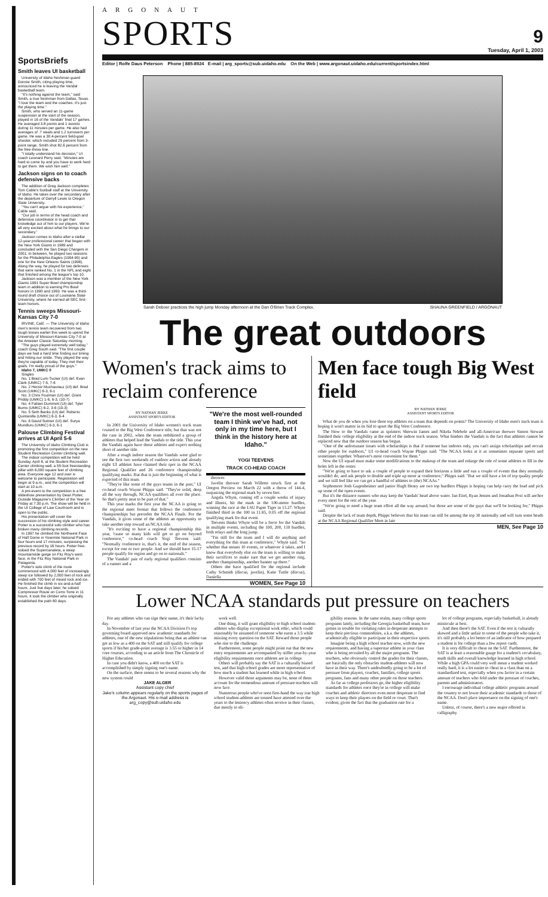SportsBriefs
Smith leaves UI basketball
University of Idaho freshman guard Donnie Smith, citing playing time, announced he is leaving the Vandal basketball team.
"It's nothing against the team," said Smith, a true freshman from Dallas, Texas. "I love the team and the coaches. It's just the playing time."
Smith, who served an 11-game suspension at the start of the season, played in 16 of the Vandals' final 17 games. He averaged 3.8 points and 1 assists during 11 minutes per game. He also had averages of .7 steals and 1.2 turnovers per game. He was a 30.4-percent field-goal shooter, which included 25 percent from 3-point range. Smith shot 82.6 percent from the free-throw line.
"I totally understand his decision," UI coach Leonard Perry said. "Minutes are hard to come by and you have to work hard to get them. We wish him well."
Jackson signs on to coach defensive backs
The addition of Greg Jackson completes Tom Cable's football staff at the University of Idaho. He takes over the secondary after the departure of Darryll Lewis to Oregon State University.
"You can't argue with his experience," Cable said.
"Our job in terms of the head coach and defensive coordinator is to get that knowledge out of him to our players. We're all very excited about what he brings to our secondary."
Jackson comes to Idaho after a stellar 12-year professional career that began with the New York Giants in 1989 and concluded with the San Diego Chargers in 2001. In between, he played two seasons for the Philadelphia Eagles (1994-95) and one for the New Orleans Saints (1996). Along the way, he played for two defenses that were ranked No. 1 in the NFL and eight that finished among the league's top 10.
Jackson was a member of the New York Giants 1991 Super Bowl championship team in addition to earning Pro Bowl honors in 1990 and 1993. He was a third-round draft choice out of Louisiana State University, where he earned all SEC first-team honors.
Tennis sweeps Missouri-Kansas City 7-0
IRVINE, Calif. — The University of Idaho men's tennis team recovered from two tough losses earlier this week to upend the University of Missouri-Kansas City 7-0 at the Anteater Classic Saturday morning.
"The guys played extremely well today," coach Greg South said. "The first couple days we had a hard time finding our timing and hitting our stride. They played the way they're capable of today. They met their goals. I'm really proud of the guys."
Idaho 7, UMKC 0
Singles
No. 1 Brad Lum-Tucker (UI) def. Evan Clark (UMKC) 7-5, 7-6
No. 2 Hector Muchaurauz (UI) def. Brad Scott (UMKC) 6-3, 6-1
No. 3 Chris Foulman (UI) def. Grant Priddy (UMKC) 1-6, 6-3, (10-7)
No. 4 Fabian Dummett (UI) def. Tyler Burns (UMKC) 6-2, 3-6 (10-3)
No. 5 Seth Banks (UI) def. Roberto Quintanilla (UMKC) 6-3, 6-4
No. 6 David Suttner (UI) def. Surya Mundluru (UMKC) 6-3, 6-1
Palouse Climbing Festival arrives at UI April 5-6
The University of Idaho Climbing Club is promoting the first competition on the new Student Recreation Center climbing wall.
The indoor competition will be held Sunday, April 6, at the Student Recreation Center climbing wall, a 55-foot freestanding pillar with 6,000 square feet of climbing area. Everyone age 12 and over is welcome to participate. Registration will begin at 9 a.m., and the competition will start at 10 a.m.
A pre-event to the competition is a free slideshow presentation by Dean Potter, Outside Magazine's Climber of the Year on Friday at 7:30 p.m. The show will be held in the UI College of Law Courtroom and is open to the public.
His presentation will cover the succession of his climbing style and career. Potter is a successful solo climber who has broken many climbing records.
In 1997 he climbed the Northwest Face of Half Dome in Yosemite National Park in four hours and 17 minutes, surpassing the previous record by 16 hours. Potter free-soloed the Supercanaleta, a steep mountainside gorge on Fitz Roy's west face, in the Fitz Roy National Park in Patagonia.
Potter's solo climb of the route commenced with 4,000 feet of increasingly steep ice followed by 2,000 feet of rock and ended with 700 feet of mixed rock and ice. He finished the climb in six-and-a-half hours. Just five days later, he soloed Compressor Route on Cerro Torre in 11 hours. It took the climber who originally established the path 80 days.
ARGONAUT
SPORTS
9
Tuesday, April 1, 2003
Editor | Rolfe Daus Peterson Phone | 885-8924 E-mail | arg_sports@sub.uidaho.edu On the Web | www.argonaut.uidaho.edu/current/sportsindex.html
Sarah Deboer practices the high jump Monday afternoon at the Dan O'Brien Track Complex. SHAUNA GREENFIELD / ARGONAUT
The great outdoors
Women's track aims to reclaim conference
BY NATHAN JERKE
ASSISTANT SPORTS EDITOR
In 2001 the University of Idaho women's track team cruised to the Big West Conference title, but that was not the case in 2002, when the team redshirted a group of athletes that helped lead the Vandals to the title. This year the Vandals again have those athletes and expect nothing short of another title.
After a rough indoor season the Vandals were glad to see the first two weekends of outdoor action and already eight UI athletes have claimed their spot in the NCAA Regional Qualifier and 26 conference championship qualifying marks. But that is just the beginning of what is expected of this team.
"They're like some of the guys teams in the past," UI co-head coach Wayne Phipps said. "They're solid, deep all the way through, NCAA qualifiers all over the place. So that's pretty neat to be part of that."
This year marks the first year the NCAA is going to the regional meet format that follows the conference championships but precedes the NCAA Finals. For the Vandals, it gives some of the athletes an opportunity to take another step toward an NCAA title.
"It's exciting to have a regional championship this year, 'cause so many kids will get to go on beyond conference," co-head coach Yogi Teevens said. "Normally conference is, that's it, the end of the season, except for one or two people. And we should have 15-17 people qualify for region and go on to nationals."
The Vandals' pair of early regional qualifiers consists of a runner and a
"We're the most well-rounded team I think we've had, not only in my time here, but I think in the history here at Idaho."
YOGI TEEVENS
TRACK CO-HEAD COACH
thrower.
Javelin thrower Sarah Willette struck first at the Oregon Preview on March 22 with a throw of 144-4, surpassing the regional mark by seven feet.
Angela Whyte, coming off a couple weeks of injury and illness, hit the mark in the 100-meter hurdles, winning the race at the LSU Paper Tiger in 13.27. Whyte finished third in the 100 in 11.85, 0.05 off the regional qualifying mark for that event.
Teevens thinks Whyte will be a force for the Vandals in multiple events, including the 100, 200, 110 hurdles, both relays and the long jump.
"I'm still for the team and I will do anything and everything for this team at conference," Whyte said. "So whether that means 10 events, or whatever it takes, and I know that everybody else on the team is willing to make their sacrifices to make sure that we get another ring, another championship, another banner up there."
Others she have qualified for the regional include Cathy Schmidt (discus, javelin), Katie Tuttle (discus), Daniella
WOMEN, See Page 10
Men face tough Big West field
BY NATHAN JERKE
ASSISTANT SPORTS EDITOR
What do you do when you lose three top athletes on a team that depends on points? The University of Idaho men's track team is hoping it won't matter in its bid to upset the Big West Conference.
The blow to the Vandals came as sprinters Sherwin James and Nikela Ndebele and all-American thrower Simon Stewart finished their college eligibility at the end of the indoor track season. What hinders the Vandals is the fact that athletes cannot be replaced now that the outdoor season has begun.
"One of the unfortunate issues with scholarships is that if someone has indoors only, you can't assign scholarships and recruit other people for outdoors," UI co-head coach Wayne Phipps said. "The NCAA looks at it as sometimes separate sports and sometimes together. Whatever's most convenient for them."
Now the UI squad must make some modifications to the makeup of the team and enlarge the role of some athletes to fill in the holes left in the roster.
"We're going to have to ask a couple of people to expand their horizons a little and run a couple of events that they normally wouldn't do, and ask people to double and triple up more at conference," Phipps said. "But we still have a lot of top quality people and we still feel like we can get a handful of athletes to (the) NCAAs."
Sophomore Josh Gugenheimer and junior Hugh Henry are two top hurdlers Phipps is hoping can help carry the load and pick up some of the open events.
But it's the distance runners who may keep the Vandals' head above water. Jan Eitel, Ryan Jensen and Jonathan Post will anchor every meet for the rest of the year.
"We're going to need a huge team effort all the way around, but those are some of the guys that we'll be looking for," Phipps said.
Despite the lack of team depth, Phipps believes that his team can still be among the top 30 nationally and will turn some heads at the NCAA Regional Qualifier Meet in late
MEN, See Page 10
Lower NCAA standards put pressure on teachers
For any athletes who can sign their name, it's their lucky day.
In November of last year the NCAA Division I's top governing board approved new academic standards for athletes, one of the new stipulations being that an athlete can get as low as a 400 on the SAT and still qualify for college sports if his/her grade-point average is 3.55 or higher in 14 core courses, according to an article from The Chronicle of Higher Education.
In case you didn't know, a 400 on the SAT is accomplished by simply signing one's name.
On the surface, there seems to be several reasons why the new system could
JAKE ALGER
Assistant copy chief
Jake's column appears regularly on the sports pages of the Argonaut. His e-mail address is arg_copy@sub.uidaho.edu
work well.
One thing, it will grant eligibility to high school student-athletes who display exceptional work ethic, which could reasonably be assumed of someone who earns a 3.5 while missing every question on the SAT. Reward those people who rise to the challenge.
Furthermore, some people might point out that the new entry requirements are accompanied by stiffer year-by-year eligibility requirements once athletes are in college.
Others will probably say the SAT is a culturally biased test, and that high school grades are more representative of how much a student has learned while in high school.
However valid those arguments may be, none of them account for the tremendous amount of pressure teachers will now face.
Numerous people who've seen first-hand the way star high school student-athletes are treated have attested over the years to the leniency athletes often receive in their classes, due mostly to eli-
gibility reasons. In the same realm, many college sports programs lately, including the Georgia basketball team, have gotten in trouble for violating rules in desperate attempts to keep their precious commodities, a.k.a. the athletes, academically eligible to participate in their respective sports.
Imagine being a high school teacher now, with the new requirements, and having a superstar athlete in your class who is being recruited by all the major programs. The teachers, who obviously control the grades for their classes, are basically the only obstacles student-athletes will now have in their way. There's undoubtedly going to be a lot of pressure from players, coaches, families, college sports programs, fans and many other people on those teachers.
As far as college professors go, the higher eligibility standards for athletes once they're in college will make coaches and athletic directors even more desperate to find ways to keep their players on the field or court. That's evident, given the fact that the graduation rate for a
lot of college programs, especially basketball, is already miniscule at best.
And then there's the SAT. Even if the test is culturally skewed and a little unfair to some of the people who take it, it's still probably a lot better of an indicator of how prepared a student is for college than a few report cards.
It is very difficult to cheat on the SAT. Furthermore, the SAT is at least a reasonable gauge for a student's vocabulary, math skills and overall knowledge learned in high school. While a high GPA could very well mean a student worked really hard, it is a lot easier to cheat in a class than on a standardized test, especially when you factor in a certain amount of teachers who fold under the pressure of coaches, parents and administrators.
I encourage individual college athletic programs around the country to not lower their academic standards to those of the NCAA. Don't place importance on the signing of one's name.
Unless, of course, there's a new major offered in calligraphy.